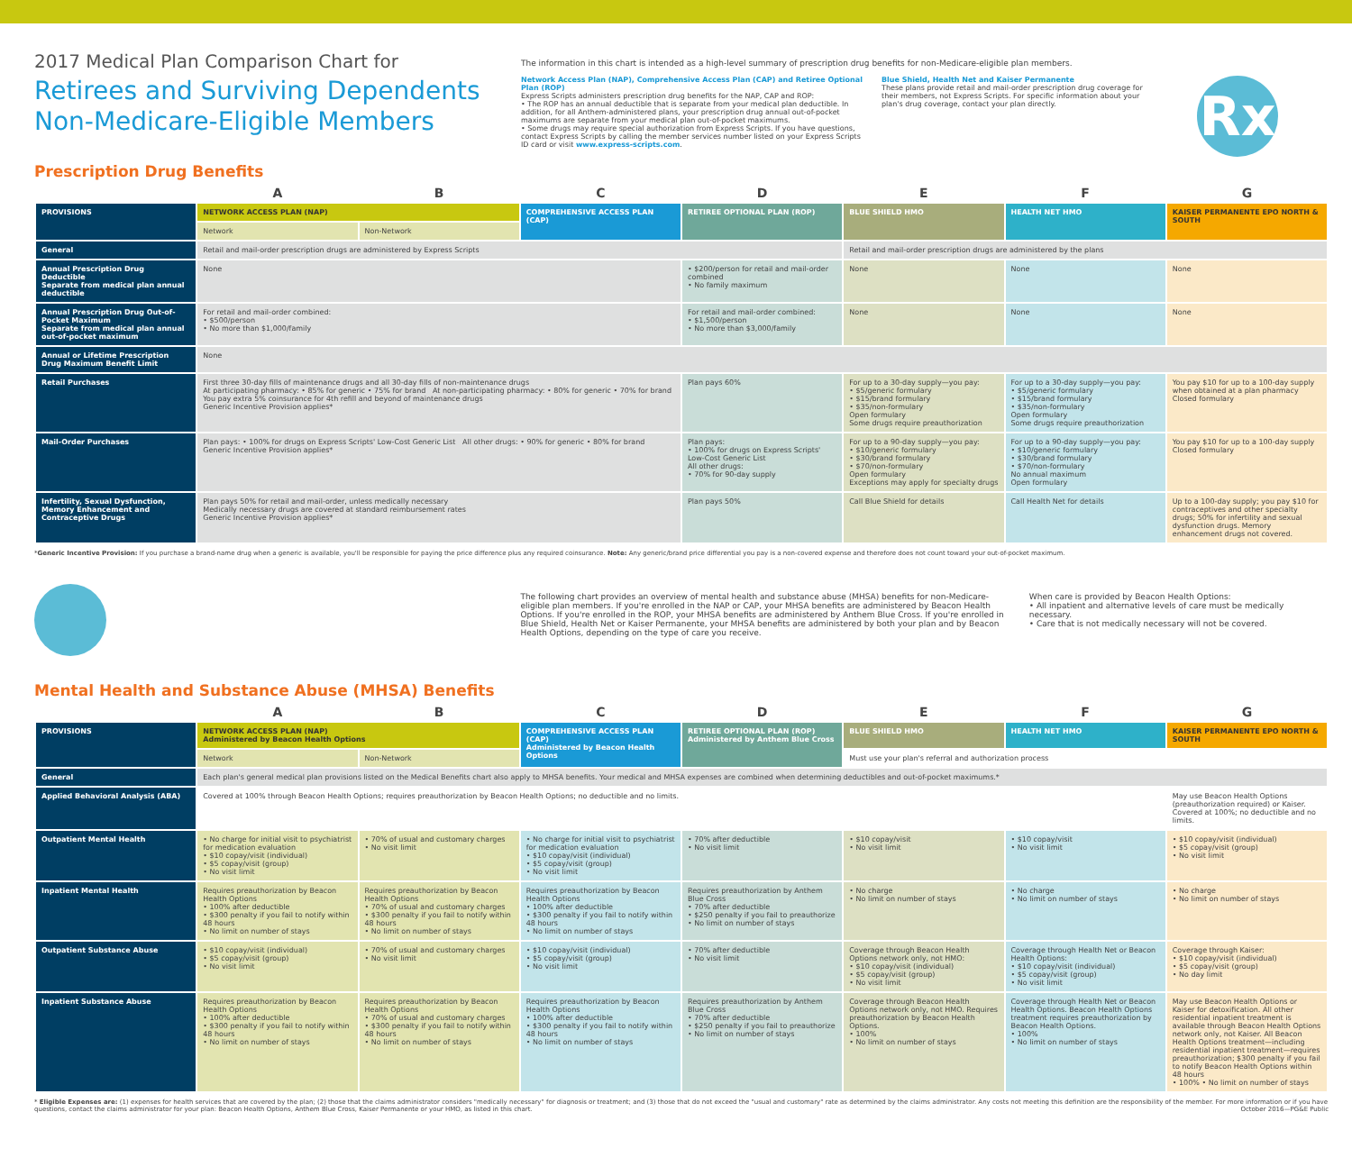2017 Medical Plan Comparison Chart for
Retirees and Surviving Dependents
Non-Medicare-Eligible Members
Prescription Drug Benefits
The information in this chart is intended as a high-level summary of prescription drug benefits for non-Medicare-eligible plan members.
Network Access Plan (NAP), Comprehensive Access Plan (CAP) and Retiree Optional Plan (ROP)
Express Scripts administers prescription drug benefits for the NAP, CAP and ROP:
• The ROP has an annual deductible that is separate from your medical plan deductible. In addition, for all Anthem-administered plans, your prescription drug annual out-of-pocket maximums are separate from your medical plan out-of-pocket maximums.
• Some drugs may require special authorization from Express Scripts. If you have questions, contact Express Scripts by calling the member services number listed on your Express Scripts ID card or visit www.express-scripts.com.
Blue Shield, Health Net and Kaiser Permanente
These plans provide retail and mail-order prescription drug coverage for their members, not Express Scripts. For specific information about your plan's drug coverage, contact your plan directly.
Rx
| | A | B | C | D | E | F | G |
| PROVISIONS | NETWORK ACCESS PLAN (NAP) | | COMPREHENSIVE ACCESS PLAN (CAP) | RETIREE OPTIONAL PLAN (ROP) | BLUE SHIELD HMO | HEALTH NET HMO | KAISER PERMANENTE EPO NORTH & SOUTH |
| | Network | Non-Network | | | | | |
| General | Retail and mail-order prescription drugs are administered by Express Scripts | | | | Retail and mail-order prescription drugs are administered by the plans | | |
| Annual Prescription Drug Deductible Separate from medical plan annual deductible | None | | | • $200/person for retail and mail-order combined • No family maximum | None | None | None |
| Annual Prescription Drug Out-of-Pocket Maximum Separate from medical plan annual out-of-pocket maximum | For retail and mail-order combined: • $500/person • No more than $1,000/family | | | For retail and mail-order combined: • $1,500/person • No more than $3,000/family | None | None | None |
| Annual or Lifetime Prescription Drug Maximum Benefit Limit | None | | | | | | |
| Retail Purchases | First three 30-day fills of maintenance drugs and all 30-day fills of non-maintenance drugs At participating pharmacy: • 85% for generic • 75% for brand At non-participating pharmacy: • 80% for generic • 70% for brand You pay extra 5% coinsurance for 4th refill and beyond of maintenance drugs Generic Incentive Provision applies* | | | Plan pays 60% | For up to a 30-day supply—you pay: • $5/generic formulary • $15/brand formulary • $35/non-formulary Open formulary Some drugs require preauthorization | For up to a 30-day supply—you pay: • $5/generic formulary • $15/brand formulary • $35/non-formulary Open formulary Some drugs require preauthorization | You pay $10 for up to a 100-day supply when obtained at a plan pharmacy Closed formulary |
| Mail-Order Purchases | Plan pays: • 100% for drugs on Express Scripts' Low-Cost Generic List All other drugs: • 90% for generic • 80% for brand Generic Incentive Provision applies* | | | Plan pays: • 100% for drugs on Express Scripts' Low-Cost Generic List All other drugs: • 70% for 90-day supply | For up to a 90-day supply—you pay: • $10/generic formulary • $30/brand formulary • $70/non-formulary Open formulary Exceptions may apply for specialty drugs | For up to a 90-day supply—you pay: • $10/generic formulary • $30/brand formulary • $70/non-formulary No annual maximum Open formulary | You pay $10 for up to a 100-day supply Closed formulary |
| Infertility, Sexual Dysfunction, Memory Enhancement and Contraceptive Drugs | Plan pays 50% for retail and mail-order, unless medically necessary Medically necessary drugs are covered at standard reimbursement rates Generic Incentive Provision applies* | | | Plan pays 50% | Call Blue Shield for details | Call Health Net for details | Up to a 100-day supply; you pay $10 for contraceptives and other specialty drugs; 50% for infertility and sexual dysfunction drugs. Memory enhancement drugs not covered. |
*Generic Incentive Provision: If you purchase a brand-name drug when a generic is available, you'll be responsible for paying the price difference plus any required coinsurance. Note: Any generic/brand price differential you pay is a non-covered expense and therefore does not count toward your out-of-pocket maximum.
Mental Health and Substance Abuse (MHSA) Benefits
The following chart provides an overview of mental health and substance abuse (MHSA) benefits for non-Medicare-eligible plan members. If you're enrolled in the NAP or CAP, your MHSA benefits are administered by Beacon Health Options. If you're enrolled in the ROP, your MHSA benefits are administered by Anthem Blue Cross. If you're enrolled in Blue Shield, Health Net or Kaiser Permanente, your MHSA benefits are administered by both your plan and by Beacon Health Options, depending on the type of care you receive.
When care is provided by Beacon Health Options:
• All inpatient and alternative levels of care must be medically necessary.
• Care that is not medically necessary will not be covered.
| | A | B | C | D | E | F | G |
| PROVISIONS | NETWORK ACCESS PLAN (NAP) Administered by Beacon Health Options | | COMPREHENSIVE ACCESS PLAN (CAP) Administered by Beacon Health Options | RETIREE OPTIONAL PLAN (ROP) Administered by Anthem Blue Cross | BLUE SHIELD HMO | HEALTH NET HMO | KAISER PERMANENTE EPO NORTH & SOUTH |
| | Network | Non-Network | | | Must use your plan's referral and authorization process | | |
| General | Each plan's general medical plan provisions listed on the Medical Benefits chart also apply to MHSA benefits. Your medical and MHSA expenses are combined when determining deductibles and out-of-pocket maximums.* | | | | | | |
| Applied Behavioral Analysis (ABA) | Covered at 100% through Beacon Health Options; requires preauthorization by Beacon Health Options; no deductible and no limits. | | | | | | May use Beacon Health Options (preauthorization required) or Kaiser. Covered at 100%; no deductible and no limits. |
| Outpatient Mental Health | • No charge for initial visit to psychiatrist for medication evaluation • $10 copay/visit (individual) • $5 copay/visit (group) • No visit limit | • 70% of usual and customary charges • No visit limit | • No charge for initial visit to psychiatrist for medication evaluation • $10 copay/visit (individual) • $5 copay/visit (group) • No visit limit | • 70% after deductible • No visit limit | • $10 copay/visit • No visit limit | • $10 copay/visit • No visit limit | • $10 copay/visit (individual) • $5 copay/visit (group) • No visit limit |
| Inpatient Mental Health | Requires preauthorization by Beacon Health Options • 100% after deductible • $300 penalty if you fail to notify within 48 hours • No limit on number of stays | Requires preauthorization by Beacon Health Options • 70% of usual and customary charges • $300 penalty if you fail to notify within 48 hours • No limit on number of stays | Requires preauthorization by Beacon Health Options • 100% after deductible • $300 penalty if you fail to notify within 48 hours • No limit on number of stays | Requires preauthorization by Anthem Blue Cross • 70% after deductible • $250 penalty if you fail to preauthorize • No limit on number of stays | • No charge • No limit on number of stays | • No charge • No limit on number of stays | • No charge • No limit on number of stays |
| Outpatient Substance Abuse | • $10 copay/visit (individual) • $5 copay/visit (group) • No visit limit | • 70% of usual and customary charges • No visit limit | • $10 copay/visit (individual) • $5 copay/visit (group) • No visit limit | • 70% after deductible • No visit limit | Coverage through Beacon Health Options network only, not HMO: • $10 copay/visit (individual) • $5 copay/visit (group) • No visit limit | Coverage through Health Net or Beacon Health Options: • $10 copay/visit (individual) • $5 copay/visit (group) • No visit limit | Coverage through Kaiser: • $10 copay/visit (individual) • $5 copay/visit (group) • No day limit |
| Inpatient Substance Abuse | Requires preauthorization by Beacon Health Options • 100% after deductible • $300 penalty if you fail to notify within 48 hours • No limit on number of stays | Requires preauthorization by Beacon Health Options • 70% of usual and customary charges • $300 penalty if you fail to notify within 48 hours • No limit on number of stays | Requires preauthorization by Beacon Health Options • 100% after deductible • $300 penalty if you fail to notify within 48 hours • No limit on number of stays | Requires preauthorization by Anthem Blue Cross • 70% after deductible • $250 penalty if you fail to preauthorize • No limit on number of stays | Coverage through Beacon Health Options network only, not HMO. Requires preauthorization by Beacon Health Options. • 100% • No limit on number of stays | Coverage through Health Net or Beacon Health Options. Beacon Health Options treatment requires preauthorization by Beacon Health Options. • 100% • No limit on number of stays | May use Beacon Health Options or Kaiser for detoxification. All other residential inpatient treatment is available through Beacon Health Options network only, not Kaiser. All Beacon Health Options treatment—including residential inpatient treatment—requires preauthorization; $300 penalty if you fail to notify Beacon Health Options within 48 hours • 100% • No limit on number of stays |
* Eligible Expenses are: (1) expenses for health services that are covered by the plan; (2) those that the claims administrator considers "medically necessary" for diagnosis or treatment; and (3) those that do not exceed the "usual and customary" rate as determined by the claims administrator. Any costs not meeting this definition are the responsibility of the member. For more information or if you have questions, contact the claims administrator for your plan: Beacon Health Options, Anthem Blue Cross, Kaiser Permanente or your HMO, as listed in this chart. October 2016—PG&E Public